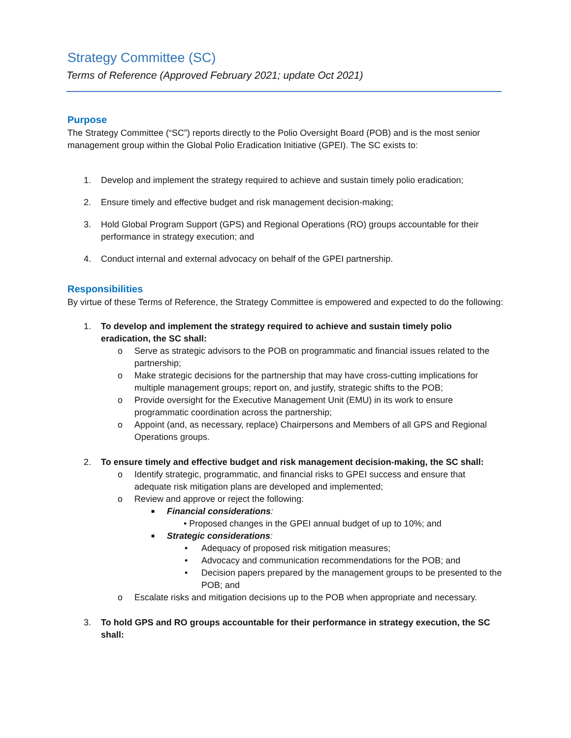Strategy Committee (SC)
Terms of Reference (Approved February 2021; update Oct 2021)
Purpose
The Strategy Committee (“SC”) reports directly to the Polio Oversight Board (POB) and is the most senior management group within the Global Polio Eradication Initiative (GPEI). The SC exists to:
1. Develop and implement the strategy required to achieve and sustain timely polio eradication;
2. Ensure timely and effective budget and risk management decision-making;
3. Hold Global Program Support (GPS) and Regional Operations (RO) groups accountable for their performance in strategy execution; and
4. Conduct internal and external advocacy on behalf of the GPEI partnership.
Responsibilities
By virtue of these Terms of Reference, the Strategy Committee is empowered and expected to do the following:
1. To develop and implement the strategy required to achieve and sustain timely polio eradication, the SC shall:
o Serve as strategic advisors to the POB on programmatic and financial issues related to the partnership;
o Make strategic decisions for the partnership that may have cross-cutting implications for multiple management groups; report on, and justify, strategic shifts to the POB;
o Provide oversight for the Executive Management Unit (EMU) in its work to ensure programmatic coordination across the partnership;
o Appoint (and, as necessary, replace) Chairpersons and Members of all GPS and Regional Operations groups.
2. To ensure timely and effective budget and risk management decision-making, the SC shall:
o Identify strategic, programmatic, and financial risks to GPEI success and ensure that adequate risk mitigation plans are developed and implemented;
o Review and approve or reject the following:
■ Financial considerations:
• Proposed changes in the GPEI annual budget of up to 10%; and
■ Strategic considerations:
• Adequacy of proposed risk mitigation measures;
• Advocacy and communication recommendations for the POB; and
• Decision papers prepared by the management groups to be presented to the POB; and
o Escalate risks and mitigation decisions up to the POB when appropriate and necessary.
3. To hold GPS and RO groups accountable for their performance in strategy execution, the SC shall: